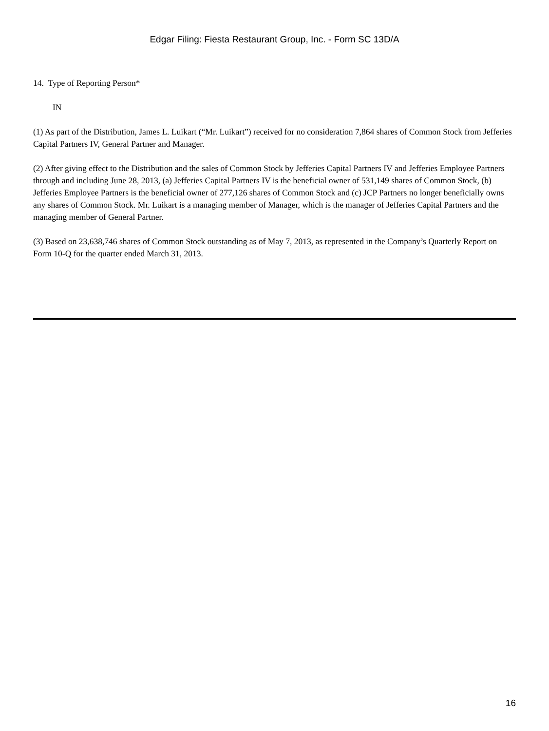Edgar Filing: Fiesta Restaurant Group, Inc. - Form SC 13D/A
14. Type of Reporting Person*
IN
(1) As part of the Distribution, James L. Luikart (“Mr. Luikart”) received for no consideration 7,864 shares of Common Stock from Jefferies Capital Partners IV, General Partner and Manager.
(2) After giving effect to the Distribution and the sales of Common Stock by Jefferies Capital Partners IV and Jefferies Employee Partners through and including June 28, 2013, (a) Jefferies Capital Partners IV is the beneficial owner of 531,149 shares of Common Stock, (b) Jefferies Employee Partners is the beneficial owner of 277,126 shares of Common Stock and (c) JCP Partners no longer beneficially owns any shares of Common Stock. Mr. Luikart is a managing member of Manager, which is the manager of Jefferies Capital Partners and the managing member of General Partner.
(3) Based on 23,638,746 shares of Common Stock outstanding as of May 7, 2013, as represented in the Company’s Quarterly Report on Form 10-Q for the quarter ended March 31, 2013.
16